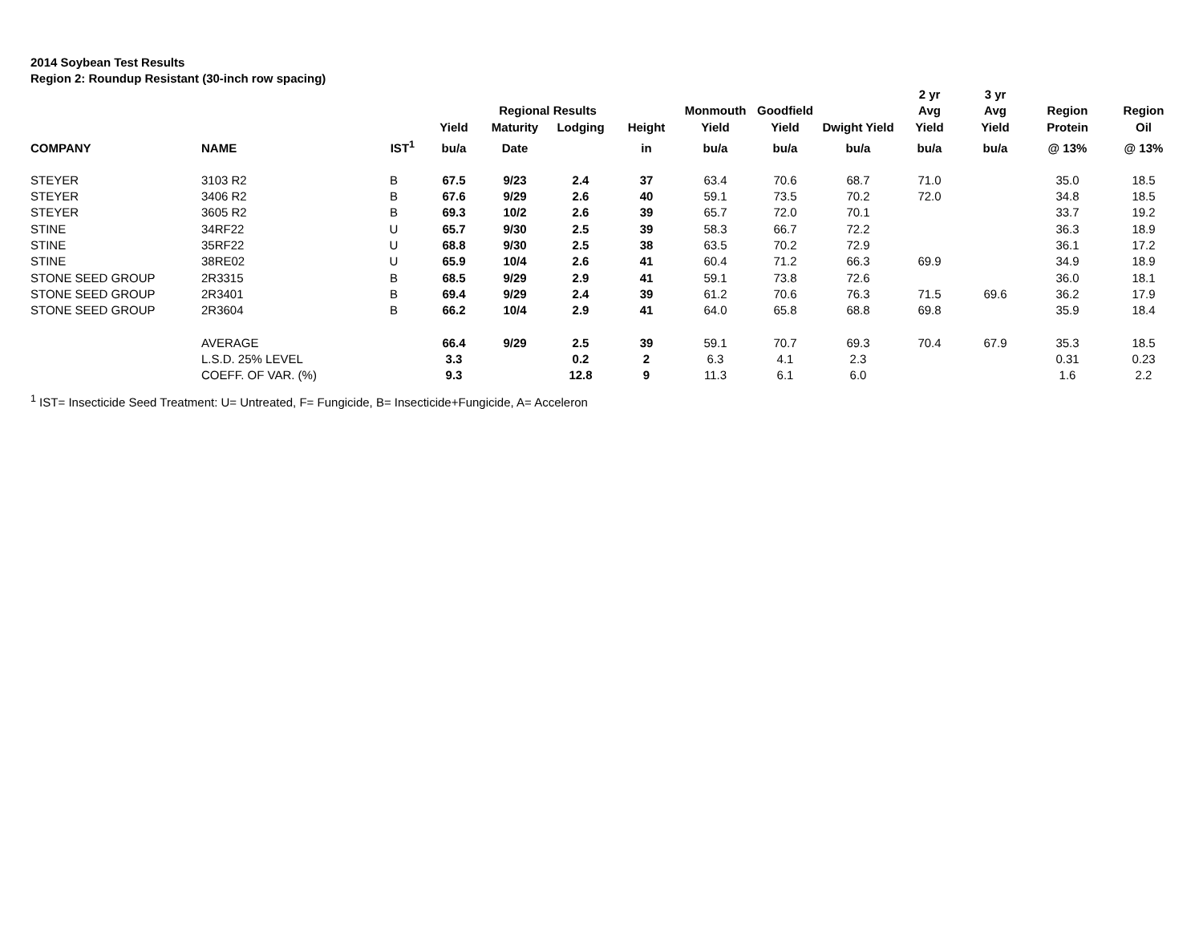2014 Soybean Test Results
Region 2: Roundup Resistant (30-inch row spacing)
| | | | | | | | | | | 2 yr | 3 yr | | |
| --- | --- | --- | --- | --- | --- | --- | --- | --- | --- | --- | --- | --- | --- |
| | | | | Regional Results | | | Monmouth | Goodfield | | Avg | Avg | Region | Region |
| | | | Yield | Maturity | Lodging | Height | Yield | Yield | Dwight Yield | Yield | Yield | Protein | Oil |
| COMPANY | NAME | IST<sup>1</sup> | bu/a | Date | | in | bu/a | bu/a | bu/a | bu/a | bu/a | @ 13% | @ 13% |
| STEYER | 3103 R2 | B | 67.5 | 9/23 | 2.4 | 37 | 63.4 | 70.6 | 68.7 | 71.0 | | 35.0 | 18.5 |
| STEYER | 3406 R2 | B | 67.6 | 9/29 | 2.6 | 40 | 59.1 | 73.5 | 70.2 | 72.0 | | 34.8 | 18.5 |
| STEYER | 3605 R2 | B | 69.3 | 10/2 | 2.6 | 39 | 65.7 | 72.0 | 70.1 | | | 33.7 | 19.2 |
| STINE | 34RF22 | U | 65.7 | 9/30 | 2.5 | 39 | 58.3 | 66.7 | 72.2 | | | 36.3 | 18.9 |
| STINE | 35RF22 | U | 68.8 | 9/30 | 2.5 | 38 | 63.5 | 70.2 | 72.9 | | | 36.1 | 17.2 |
| STINE | 38RE02 | U | 65.9 | 10/4 | 2.6 | 41 | 60.4 | 71.2 | 66.3 | 69.9 | | 34.9 | 18.9 |
| STONE SEED GROUP | 2R3315 | B | 68.5 | 9/29 | 2.9 | 41 | 59.1 | 73.8 | 72.6 | | | 36.0 | 18.1 |
| STONE SEED GROUP | 2R3401 | B | 69.4 | 9/29 | 2.4 | 39 | 61.2 | 70.6 | 76.3 | 71.5 | 69.6 | 36.2 | 17.9 |
| STONE SEED GROUP | 2R3604 | B | 66.2 | 10/4 | 2.9 | 41 | 64.0 | 65.8 | 68.8 | 69.8 | | 35.9 | 18.4 |
| | AVERAGE | | 66.4 | 9/29 | 2.5 | 39 | 59.1 | 70.7 | 69.3 | 70.4 | 67.9 | 35.3 | 18.5 |
| | L.S.D. 25% LEVEL | | 3.3 | | 0.2 | 2 | 6.3 | 4.1 | 2.3 | | | 0.31 | 0.23 |
| | COEFF. OF VAR. (%) | | 9.3 | | 12.8 | 9 | 11.3 | 6.1 | 6.0 | | | 1.6 | 2.2 |
<sup>1</sup> IST= Insecticide Seed Treatment: U= Untreated, F= Fungicide, B= Insecticide+Fungicide, A= Acceleron